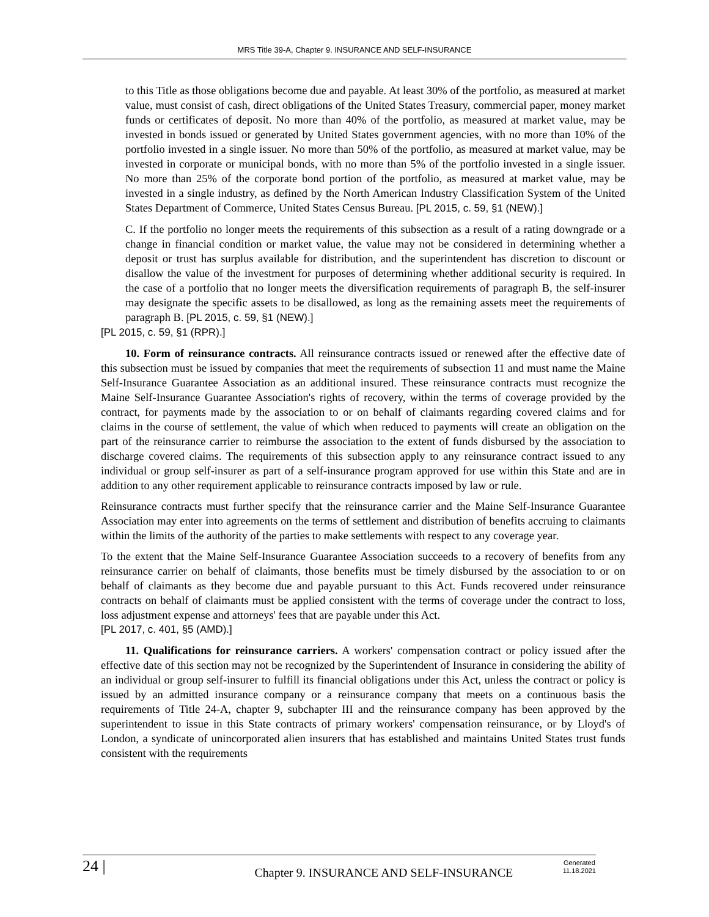MRS Title 39-A, Chapter 9. INSURANCE AND SELF-INSURANCE
to this Title as those obligations become due and payable. At least 30% of the portfolio, as measured at market value, must consist of cash, direct obligations of the United States Treasury, commercial paper, money market funds or certificates of deposit. No more than 40% of the portfolio, as measured at market value, may be invested in bonds issued or generated by United States government agencies, with no more than 10% of the portfolio invested in a single issuer. No more than 50% of the portfolio, as measured at market value, may be invested in corporate or municipal bonds, with no more than 5% of the portfolio invested in a single issuer. No more than 25% of the corporate bond portion of the portfolio, as measured at market value, may be invested in a single industry, as defined by the North American Industry Classification System of the United States Department of Commerce, United States Census Bureau. [PL 2015, c. 59, §1 (NEW).]
C. If the portfolio no longer meets the requirements of this subsection as a result of a rating downgrade or a change in financial condition or market value, the value may not be considered in determining whether a deposit or trust has surplus available for distribution, and the superintendent has discretion to discount or disallow the value of the investment for purposes of determining whether additional security is required. In the case of a portfolio that no longer meets the diversification requirements of paragraph B, the self-insurer may designate the specific assets to be disallowed, as long as the remaining assets meet the requirements of paragraph B. [PL 2015, c. 59, §1 (NEW).]
[PL 2015, c. 59, §1 (RPR).]
10. Form of reinsurance contracts. All reinsurance contracts issued or renewed after the effective date of this subsection must be issued by companies that meet the requirements of subsection 11 and must name the Maine Self-Insurance Guarantee Association as an additional insured. These reinsurance contracts must recognize the Maine Self-Insurance Guarantee Association's rights of recovery, within the terms of coverage provided by the contract, for payments made by the association to or on behalf of claimants regarding covered claims and for claims in the course of settlement, the value of which when reduced to payments will create an obligation on the part of the reinsurance carrier to reimburse the association to the extent of funds disbursed by the association to discharge covered claims. The requirements of this subsection apply to any reinsurance contract issued to any individual or group self-insurer as part of a self-insurance program approved for use within this State and are in addition to any other requirement applicable to reinsurance contracts imposed by law or rule.
Reinsurance contracts must further specify that the reinsurance carrier and the Maine Self-Insurance Guarantee Association may enter into agreements on the terms of settlement and distribution of benefits accruing to claimants within the limits of the authority of the parties to make settlements with respect to any coverage year.
To the extent that the Maine Self-Insurance Guarantee Association succeeds to a recovery of benefits from any reinsurance carrier on behalf of claimants, those benefits must be timely disbursed by the association to or on behalf of claimants as they become due and payable pursuant to this Act. Funds recovered under reinsurance contracts on behalf of claimants must be applied consistent with the terms of coverage under the contract to loss, loss adjustment expense and attorneys' fees that are payable under this Act.
[PL 2017, c. 401, §5 (AMD).]
11. Qualifications for reinsurance carriers. A workers' compensation contract or policy issued after the effective date of this section may not be recognized by the Superintendent of Insurance in considering the ability of an individual or group self-insurer to fulfill its financial obligations under this Act, unless the contract or policy is issued by an admitted insurance company or a reinsurance company that meets on a continuous basis the requirements of Title 24-A, chapter 9, subchapter III and the reinsurance company has been approved by the superintendent to issue in this State contracts of primary workers' compensation reinsurance, or by Lloyd's of London, a syndicate of unincorporated alien insurers that has established and maintains United States trust funds consistent with the requirements
24 |
Chapter 9. INSURANCE AND SELF-INSURANCE
Generated
11.18.2021